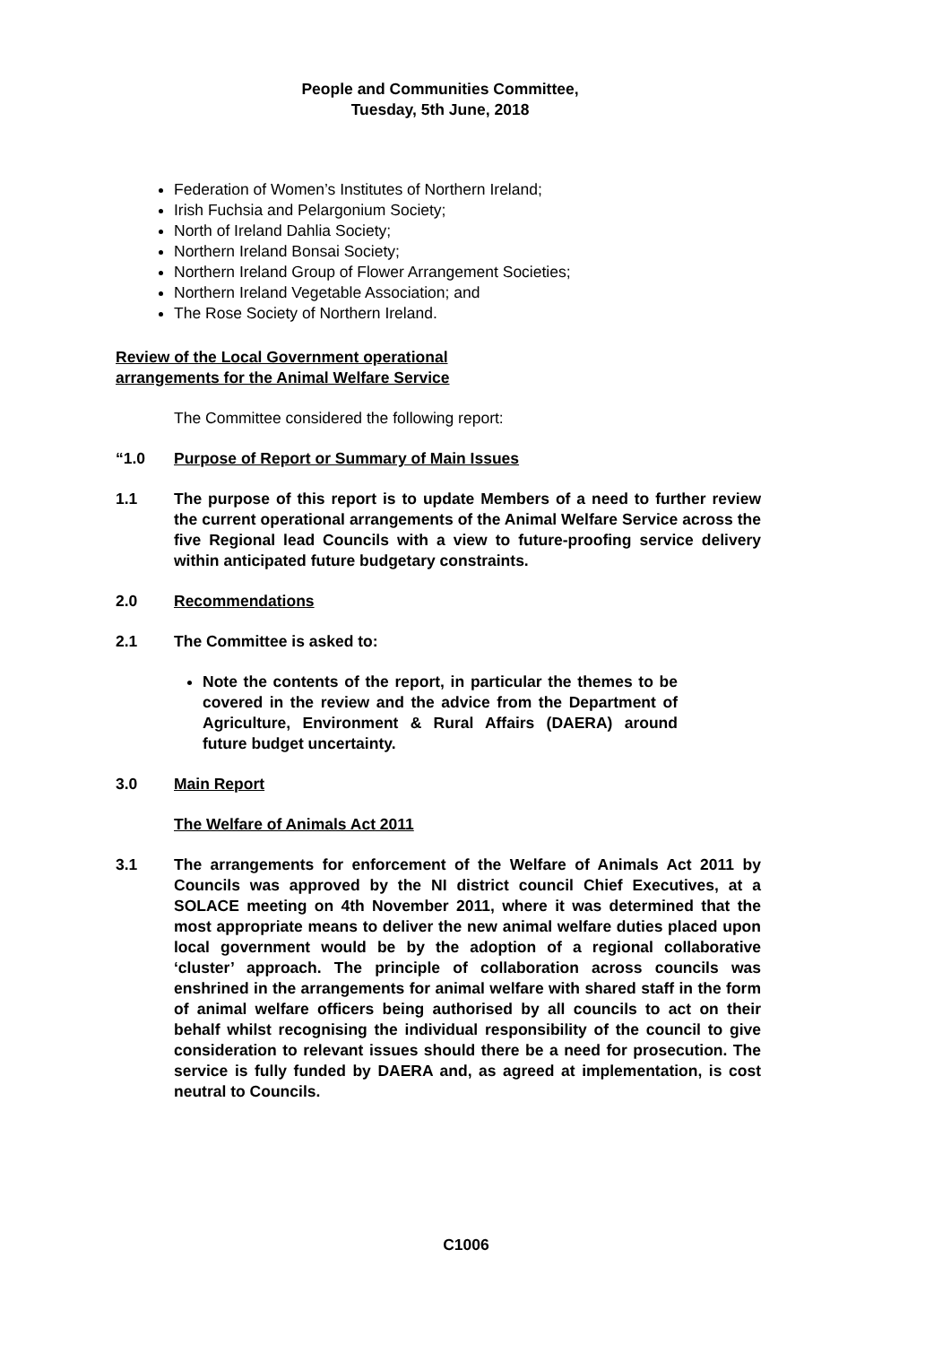People and Communities Committee,
Tuesday, 5th June, 2018
Federation of Women’s Institutes of Northern Ireland;
Irish Fuchsia and Pelargonium Society;
North of Ireland Dahlia Society;
Northern Ireland Bonsai Society;
Northern Ireland Group of Flower Arrangement Societies;
Northern Ireland Vegetable Association; and
The Rose Society of Northern Ireland.
Review of the Local Government operational
arrangements for the Animal Welfare Service
The Committee considered the following report:
“1.0 Purpose of Report or Summary of Main Issues
1.1 The purpose of this report is to update Members of a need to further review the current operational arrangements of the Animal Welfare Service across the five Regional lead Councils with a view to future-proofing service delivery within anticipated future budgetary constraints.
2.0 Recommendations
2.1 The Committee is asked to:
Note the contents of the report, in particular the themes to be covered in the review and the advice from the Department of Agriculture, Environment & Rural Affairs (DAERA) around future budget uncertainty.
3.0 Main Report
The Welfare of Animals Act 2011
3.1 The arrangements for enforcement of the Welfare of Animals Act 2011 by Councils was approved by the NI district council Chief Executives, at a SOLACE meeting on 4th November 2011, where it was determined that the most appropriate means to deliver the new animal welfare duties placed upon local government would be by the adoption of a regional collaborative ‘cluster’ approach. The principle of collaboration across councils was enshrined in the arrangements for animal welfare with shared staff in the form of animal welfare officers being authorised by all councils to act on their behalf whilst recognising the individual responsibility of the council to give consideration to relevant issues should there be a need for prosecution. The service is fully funded by DAERA and, as agreed at implementation, is cost neutral to Councils.
C1006